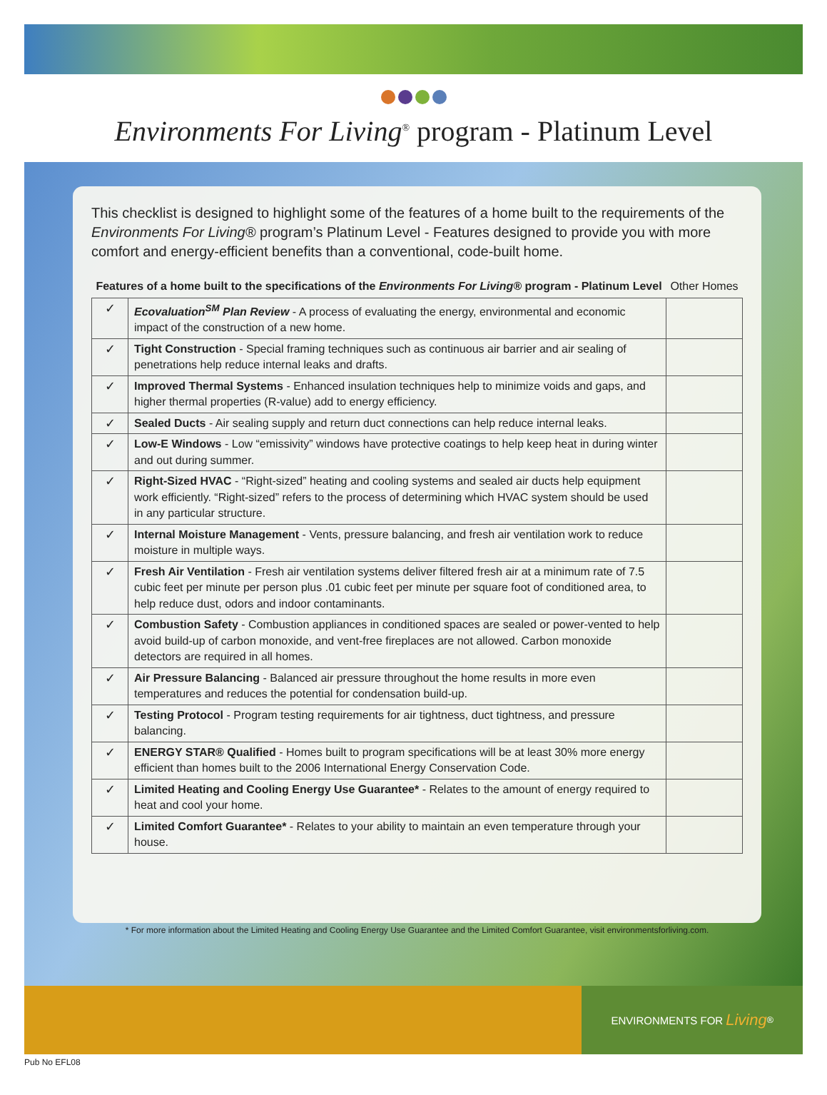Environments For Living<sup>®</sup> program - Platinum Level
This checklist is designed to highlight some of the features of a home built to the requirements of the Environments For Living® program’s Platinum Level - Features designed to provide you with more comfort and energy-efficient benefits than a conventional, code-built home.
| Features of a home built to the specifications of the Environments For Living® program - Platinum Level | | Other Homes |
| --- | --- | --- |
| ✓ | Ecovaluation<sup>SM</sup> Plan Review - A process of evaluating the energy, environmental and economic impact of the construction of a new home. | |
| ✓ | Tight Construction - Special framing techniques such as continuous air barrier and air sealing of penetrations help reduce internal leaks and drafts. | |
| ✓ | Improved Thermal Systems - Enhanced insulation techniques help to minimize voids and gaps, and higher thermal properties (R-value) add to energy efficiency. | |
| ✓ | Sealed Ducts - Air sealing supply and return duct connections can help reduce internal leaks. | |
| ✓ | Low-E Windows - Low “emissivity” windows have protective coatings to help keep heat in during winter and out during summer. | |
| ✓ | Right-Sized HVAC - “Right-sized” heating and cooling systems and sealed air ducts help equipment work efficiently. “Right-sized” refers to the process of determining which HVAC system should be used in any particular structure. | |
| ✓ | Internal Moisture Management - Vents, pressure balancing, and fresh air ventilation work to reduce moisture in multiple ways. | |
| ✓ | Fresh Air Ventilation - Fresh air ventilation systems deliver filtered fresh air at a minimum rate of 7.5 cubic feet per minute per person plus .01 cubic feet per minute per square foot of conditioned area, to help reduce dust, odors and indoor contaminants. | |
| ✓ | Combustion Safety - Combustion appliances in conditioned spaces are sealed or power-vented to help avoid build-up of carbon monoxide, and vent-free fireplaces are not allowed. Carbon monoxide detectors are required in all homes. | |
| ✓ | Air Pressure Balancing - Balanced air pressure throughout the home results in more even temperatures and reduces the potential for condensation build-up. | |
| ✓ | Testing Protocol - Program testing requirements for air tightness, duct tightness, and pressure balancing. | |
| ✓ | ENERGY STAR® Qualified - Homes built to program specifications will be at least 30% more energy efficient than homes built to the 2006 International Energy Conservation Code. | |
| ✓ | Limited Heating and Cooling Energy Use Guarantee* - Relates to the amount of energy required to heat and cool your home. | |
| ✓ | Limited Comfort Guarantee* - Relates to your ability to maintain an even temperature through your house. | |
* For more information about the Limited Heating and Cooling Energy Use Guarantee and the Limited Comfort Guarantee, visit environmentsforliving.com.
ENVIRONMENTS FOR Living<sup>®</sup>
Pub No EFL08